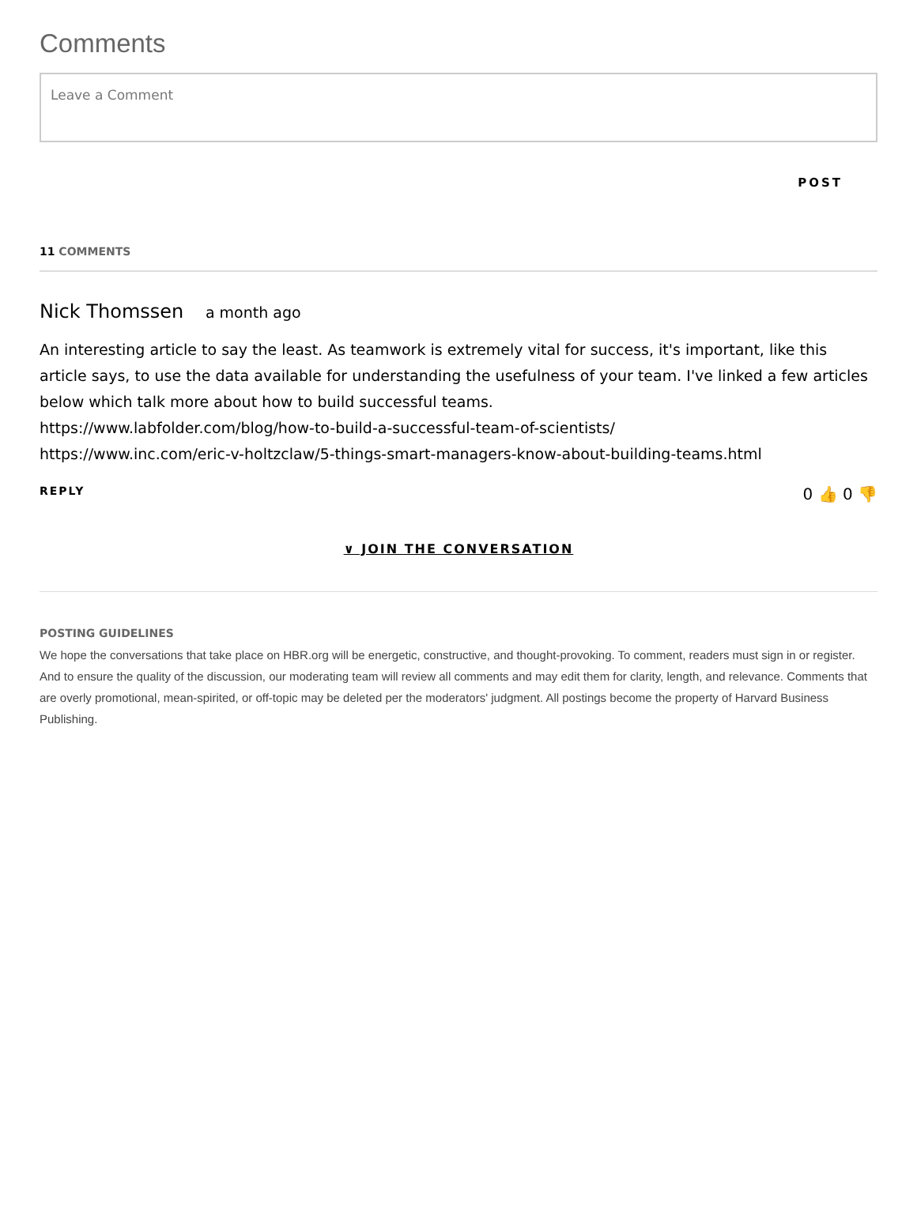Comments
Leave a Comment
POST
11 COMMENTS
Nick Thomssen a month ago
An interesting article to say the least. As teamwork is extremely vital for success, it's important, like this article says, to use the data available for understanding the usefulness of your team. I've linked a few articles below which talk more about how to build successful teams.
https://www.labfolder.com/blog/how-to-build-a-successful-team-of-scientists/
https://www.inc.com/eric-v-holtzclaw/5-things-smart-managers-know-about-building-teams.html
REPLY 0 👍 0 👎
∨ JOIN THE CONVERSATION
POSTING GUIDELINES
We hope the conversations that take place on HBR.org will be energetic, constructive, and thought-provoking. To comment, readers must sign in or register. And to ensure the quality of the discussion, our moderating team will review all comments and may edit them for clarity, length, and relevance. Comments that are overly promotional, mean-spirited, or off-topic may be deleted per the moderators' judgment. All postings become the property of Harvard Business Publishing.